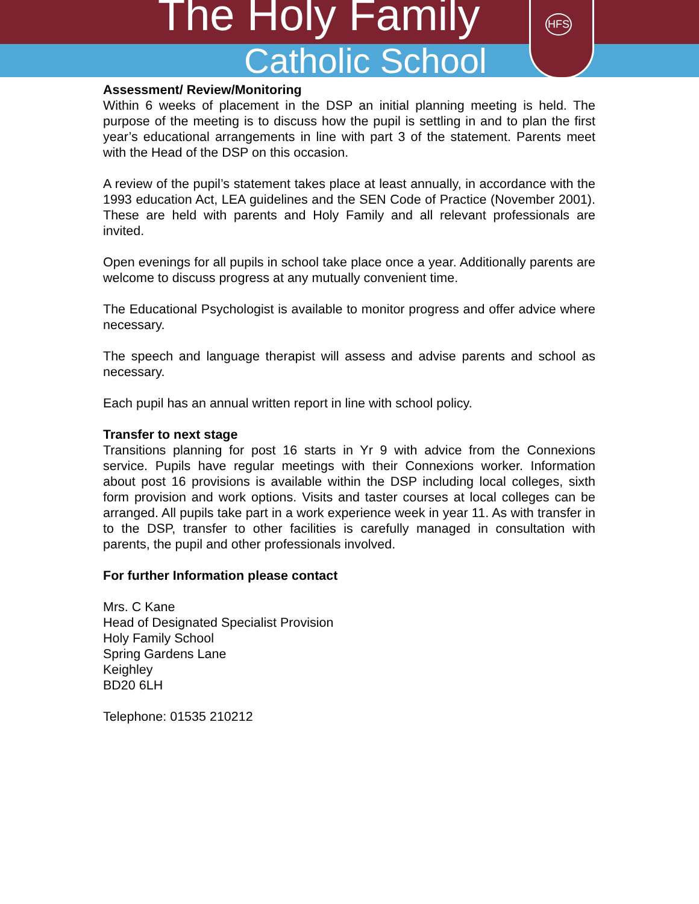The Holy Family
Catholic School
HFS
Assessment/ Review/Monitoring
Within 6 weeks of placement in the DSP an initial planning meeting is held. The purpose of the meeting is to discuss how the pupil is settling in and to plan the first year’s educational arrangements in line with part 3 of the statement. Parents meet with the Head of the DSP on this occasion.
A review of the pupil’s statement takes place at least annually, in accordance with the 1993 education Act, LEA guidelines and the SEN Code of Practice (November 2001). These are held with parents and Holy Family and all relevant professionals are invited.
Open evenings for all pupils in school take place once a year. Additionally parents are welcome to discuss progress at any mutually convenient time.
The Educational Psychologist is available to monitor progress and offer advice where necessary.
The speech and language therapist will assess and advise parents and school as necessary.
Each pupil has an annual written report in line with school policy.
Transfer to next stage
Transitions planning for post 16 starts in Yr 9 with advice from the Connexions service. Pupils have regular meetings with their Connexions worker. Information about post 16 provisions is available within the DSP including local colleges, sixth form provision and work options. Visits and taster courses at local colleges can be arranged. All pupils take part in a work experience week in year 11. As with transfer in to the DSP, transfer to other facilities is carefully managed in consultation with parents, the pupil and other professionals involved.
For further Information please contact
Mrs. C Kane
Head of Designated Specialist Provision
Holy Family School
Spring Gardens Lane
Keighley
BD20 6LH
Telephone: 01535 210212